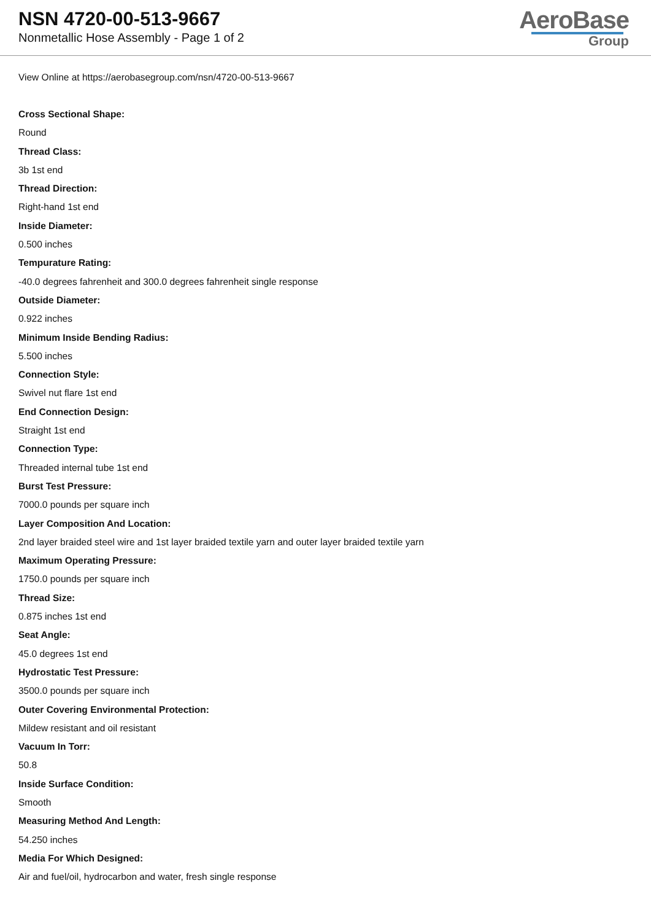NSN 4720-00-513-9667
Nonmetallic Hose Assembly - Page 1 of 2
AeroBase
Group
View Online at https://aerobasegroup.com/nsn/4720-00-513-9667
Cross Sectional Shape:
Round
Thread Class:
3b 1st end
Thread Direction:
Right-hand 1st end
Inside Diameter:
0.500 inches
Tempurature Rating:
-40.0 degrees fahrenheit and 300.0 degrees fahrenheit single response
Outside Diameter:
0.922 inches
Minimum Inside Bending Radius:
5.500 inches
Connection Style:
Swivel nut flare 1st end
End Connection Design:
Straight 1st end
Connection Type:
Threaded internal tube 1st end
Burst Test Pressure:
7000.0 pounds per square inch
Layer Composition And Location:
2nd layer braided steel wire and 1st layer braided textile yarn and outer layer braided textile yarn
Maximum Operating Pressure:
1750.0 pounds per square inch
Thread Size:
0.875 inches 1st end
Seat Angle:
45.0 degrees 1st end
Hydrostatic Test Pressure:
3500.0 pounds per square inch
Outer Covering Environmental Protection:
Mildew resistant and oil resistant
Vacuum In Torr:
50.8
Inside Surface Condition:
Smooth
Measuring Method And Length:
54.250 inches
Media For Which Designed:
Air and fuel/oil, hydrocarbon and water, fresh single response